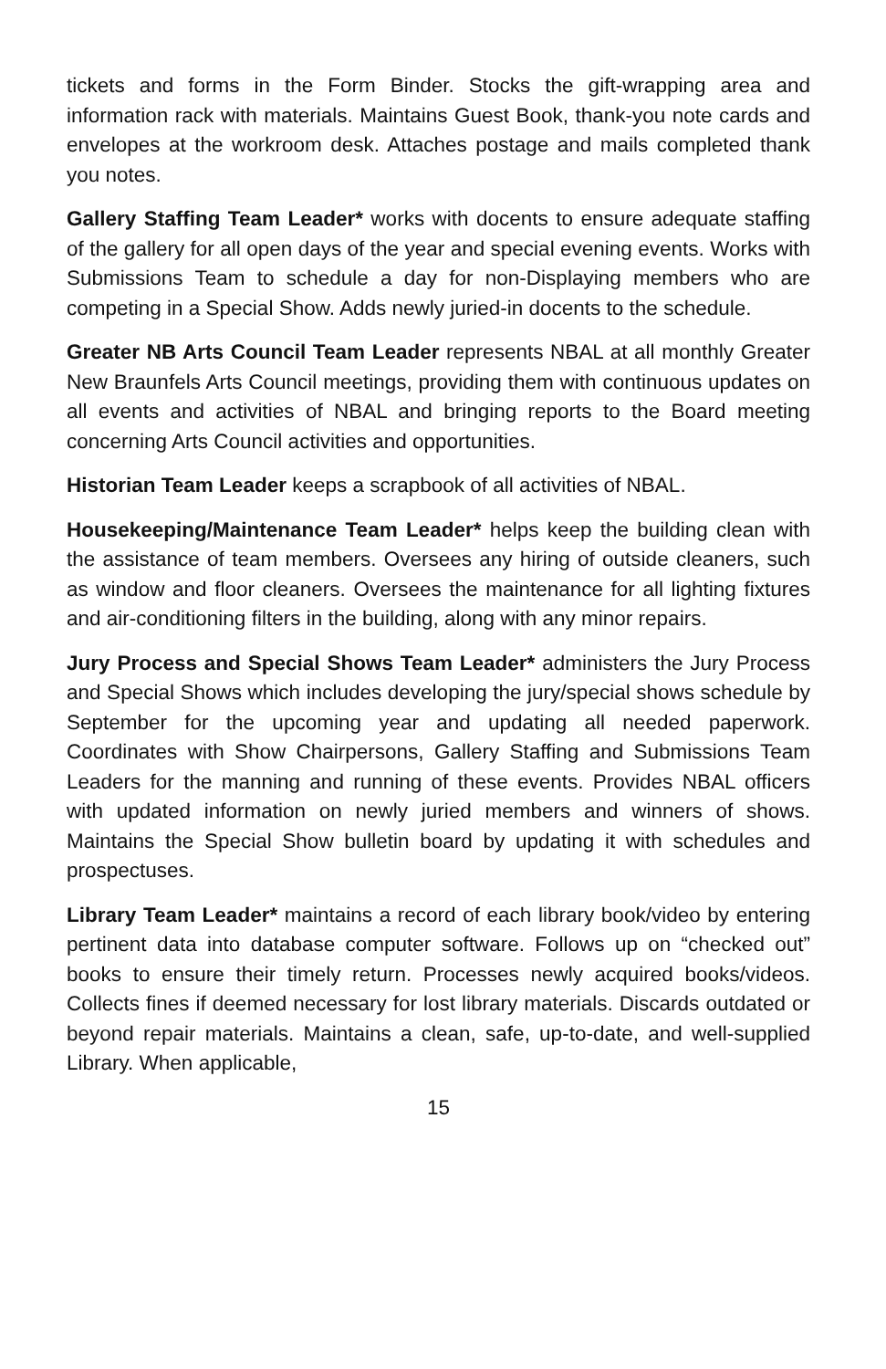tickets and forms in the Form Binder. Stocks the gift-wrapping area and information rack with materials. Maintains Guest Book, thank-you note cards and envelopes at the workroom desk. Attaches postage and mails completed thank you notes.
Gallery Staffing Team Leader* works with docents to ensure adequate staffing of the gallery for all open days of the year and special evening events. Works with Submissions Team to schedule a day for non-Displaying members who are competing in a Special Show. Adds newly juried-in docents to the schedule.
Greater NB Arts Council Team Leader represents NBAL at all monthly Greater New Braunfels Arts Council meetings, providing them with continuous updates on all events and activities of NBAL and bringing reports to the Board meeting concerning Arts Council activities and opportunities.
Historian Team Leader keeps a scrapbook of all activities of NBAL.
Housekeeping/Maintenance Team Leader* helps keep the building clean with the assistance of team members. Oversees any hiring of outside cleaners, such as window and floor cleaners. Oversees the maintenance for all lighting fixtures and air-conditioning filters in the building, along with any minor repairs.
Jury Process and Special Shows Team Leader* administers the Jury Process and Special Shows which includes developing the jury/special shows schedule by September for the upcoming year and updating all needed paperwork. Coordinates with Show Chairpersons, Gallery Staffing and Submissions Team Leaders for the manning and running of these events. Provides NBAL officers with updated information on newly juried members and winners of shows. Maintains the Special Show bulletin board by updating it with schedules and prospectuses.
Library Team Leader* maintains a record of each library book/video by entering pertinent data into database computer software. Follows up on “checked out” books to ensure their timely return. Processes newly acquired books/videos. Collects fines if deemed necessary for lost library materials. Discards outdated or beyond repair materials. Maintains a clean, safe, up-to-date, and well-supplied Library. When applicable,
15